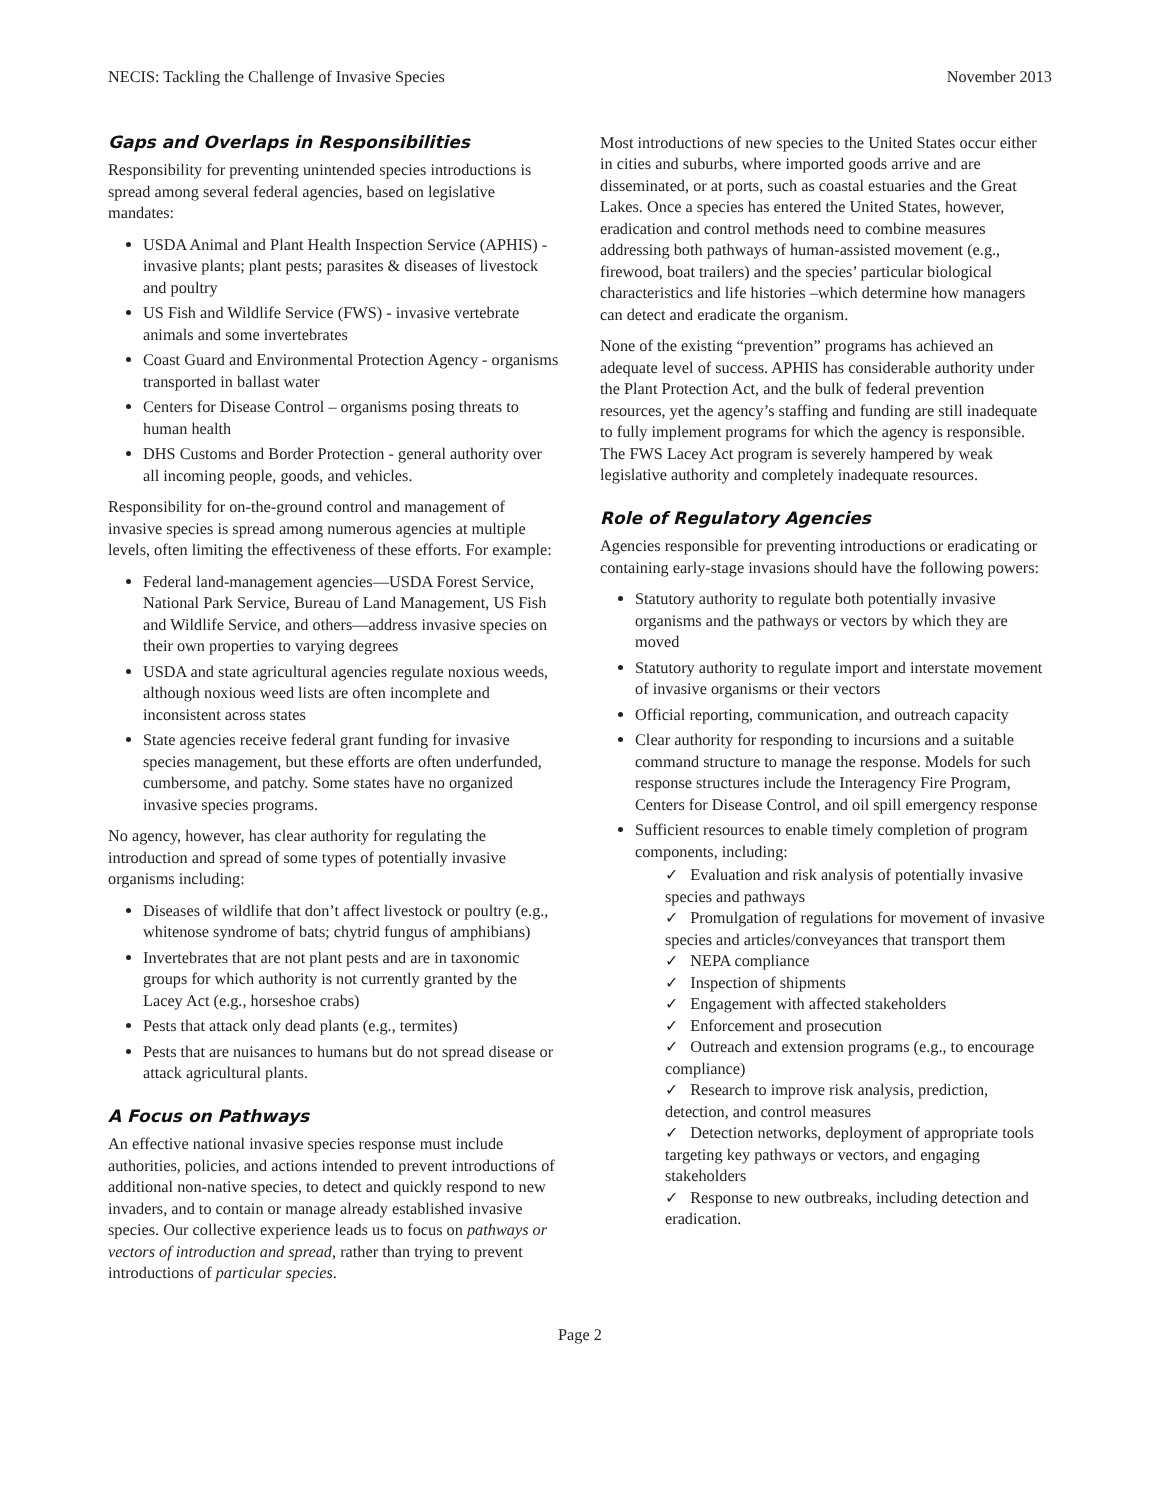NECIS: Tackling the Challenge of Invasive Species November 2013
Gaps and Overlaps in Responsibilities
Responsibility for preventing unintended species introductions is spread among several federal agencies, based on legislative mandates:
USDA Animal and Plant Health Inspection Service (APHIS) - invasive plants; plant pests; parasites & diseases of livestock and poultry
US Fish and Wildlife Service (FWS) - invasive vertebrate animals and some invertebrates
Coast Guard and Environmental Protection Agency - organisms transported in ballast water
Centers for Disease Control – organisms posing threats to human health
DHS Customs and Border Protection - general authority over all incoming people, goods, and vehicles.
Responsibility for on-the-ground control and management of invasive species is spread among numerous agencies at multiple levels, often limiting the effectiveness of these efforts. For example:
Federal land-management agencies—USDA Forest Service, National Park Service, Bureau of Land Management, US Fish and Wildlife Service, and others—address invasive species on their own properties to varying degrees
USDA and state agricultural agencies regulate noxious weeds, although noxious weed lists are often incomplete and inconsistent across states
State agencies receive federal grant funding for invasive species management, but these efforts are often underfunded, cumbersome, and patchy. Some states have no organized invasive species programs.
No agency, however, has clear authority for regulating the introduction and spread of some types of potentially invasive organisms including:
Diseases of wildlife that don’t affect livestock or poultry (e.g., whitenose syndrome of bats; chytrid fungus of amphibians)
Invertebrates that are not plant pests and are in taxonomic groups for which authority is not currently granted by the Lacey Act (e.g., horseshoe crabs)
Pests that attack only dead plants (e.g., termites)
Pests that are nuisances to humans but do not spread disease or attack agricultural plants.
A Focus on Pathways
An effective national invasive species response must include authorities, policies, and actions intended to prevent introductions of additional non-native species, to detect and quickly respond to new invaders, and to contain or manage already established invasive species. Our collective experience leads us to focus on pathways or vectors of introduction and spread, rather than trying to prevent introductions of particular species.
Most introductions of new species to the United States occur either in cities and suburbs, where imported goods arrive and are disseminated, or at ports, such as coastal estuaries and the Great Lakes. Once a species has entered the United States, however, eradication and control methods need to combine measures addressing both pathways of human-assisted movement (e.g., firewood, boat trailers) and the species’ particular biological characteristics and life histories –which determine how managers can detect and eradicate the organism.
None of the existing “prevention” programs has achieved an adequate level of success. APHIS has considerable authority under the Plant Protection Act, and the bulk of federal prevention resources, yet the agency’s staffing and funding are still inadequate to fully implement programs for which the agency is responsible. The FWS Lacey Act program is severely hampered by weak legislative authority and completely inadequate resources.
Role of Regulatory Agencies
Agencies responsible for preventing introductions or eradicating or containing early-stage invasions should have the following powers:
Statutory authority to regulate both potentially invasive organisms and the pathways or vectors by which they are moved
Statutory authority to regulate import and interstate movement of invasive organisms or their vectors
Official reporting, communication, and outreach capacity
Clear authority for responding to incursions and a suitable command structure to manage the response. Models for such response structures include the Interagency Fire Program, Centers for Disease Control, and oil spill emergency response
Sufficient resources to enable timely completion of program components, including:
✓ Evaluation and risk analysis of potentially invasive species and pathways
✓ Promulgation of regulations for movement of invasive species and articles/conveyances that transport them
✓ NEPA compliance
✓ Inspection of shipments
✓ Engagement with affected stakeholders
✓ Enforcement and prosecution
✓ Outreach and extension programs (e.g., to encourage compliance)
✓ Research to improve risk analysis, prediction, detection, and control measures
✓ Detection networks, deployment of appropriate tools targeting key pathways or vectors, and engaging stakeholders
✓ Response to new outbreaks, including detection and eradication.
Page 2